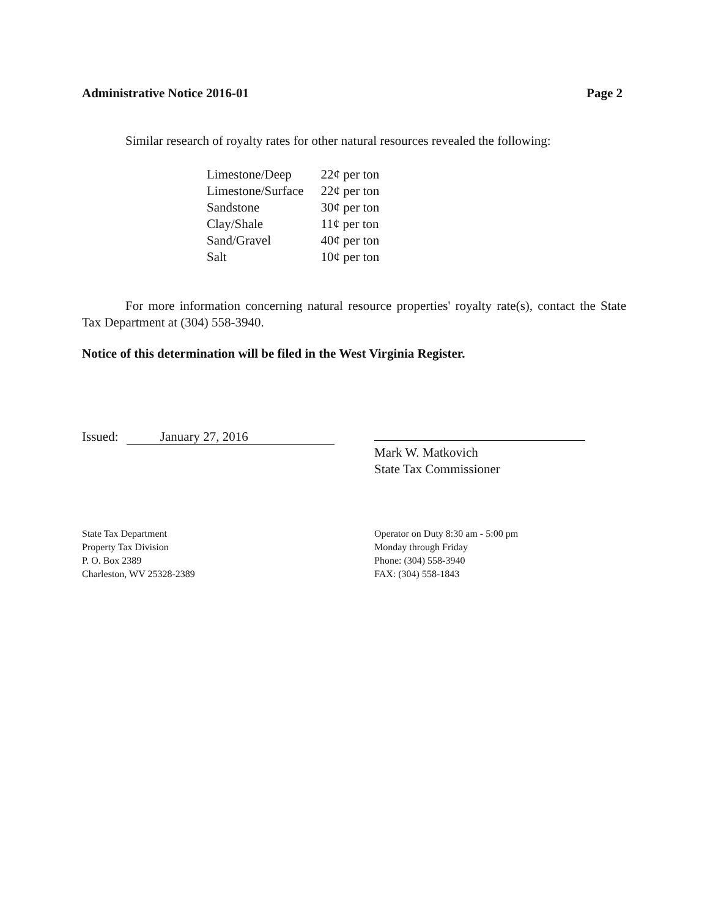Administrative Notice 2016-01 Page 2
Similar research of royalty rates for other natural resources revealed the following:
| Limestone/Deep | 22¢ per ton |
| Limestone/Surface | 22¢ per ton |
| Sandstone | 30¢ per ton |
| Clay/Shale | 11¢ per ton |
| Sand/Gravel | 40¢ per ton |
| Salt | 10¢ per ton |
For more information concerning natural resource properties' royalty rate(s), contact the State Tax Department at (304) 558-3940.
Notice of this determination will be filed in the West Virginia Register.
Issued: January 27, 2016
Mark W. Matkovich
State Tax Commissioner
State Tax Department
Property Tax Division
P. O. Box 2389
Charleston, WV 25328-2389
Operator on Duty 8:30 am - 5:00 pm
Monday through Friday
Phone: (304) 558-3940
FAX: (304) 558-1843